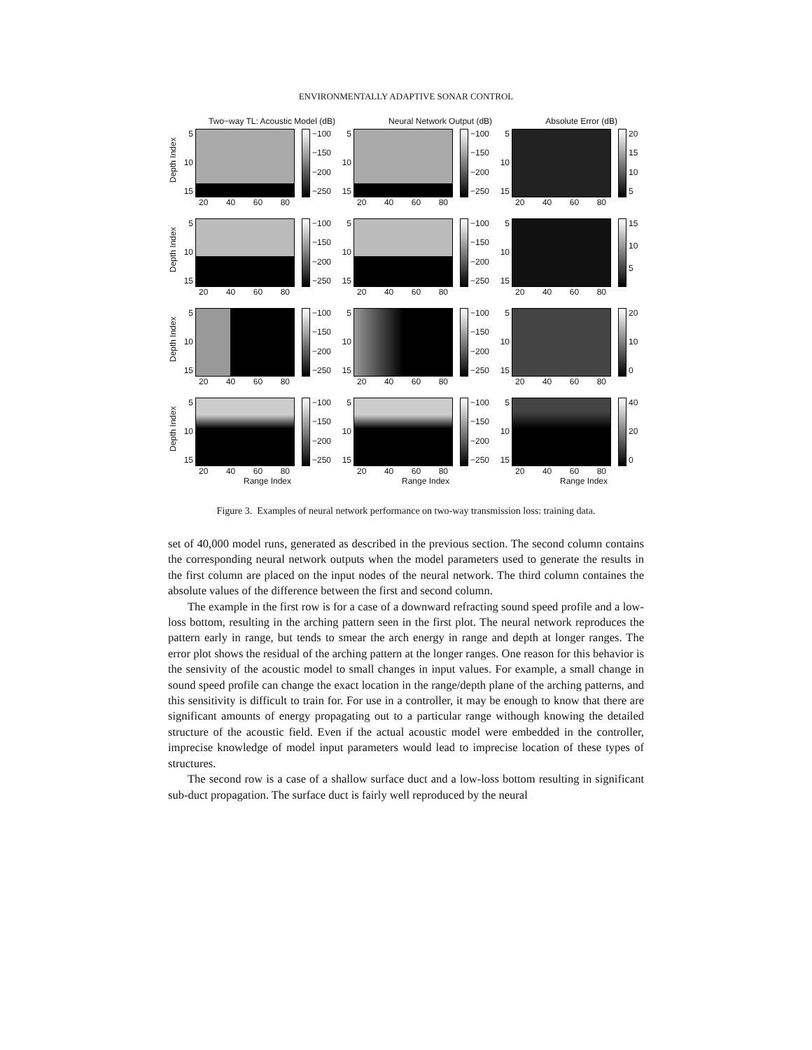ENVIRONMENTALLY ADAPTIVE SONAR CONTROL
Two−way TL: Acoustic Model (dB) Neural Network Output (dB) Absolute Error (dB)
Depth Index
5
10
15
−100
−150
−200
−250
20 40 60 80
5
10
15
−100
−150
−200
−250
20 40 60 80
5
10
15
20
15
10
5
20 40 60 80
Depth Index
5
10
15
−100
−150
−200
−250
20 40 60 80
5
10
15
−100
−150
−200
−250
20 40 60 80
5
10
15
15
10
5
20 40 60 80
Depth Index
5
10
15
−100
−150
−200
−250
20 40 60 80
5
10
15
−100
−150
−200
−250
20 40 60 80
5
10
15
20
10
0
20 40 60 80
Depth Index
5
10
15
−100
−150
−200
−250
20 40 60 80
Range Index
5
10
15
−100
−150
−200
−250
20 40 60 80
Range Index
5
10
15
40
20
0
20 40 60 80
Range Index
Figure 3. Examples of neural network performance on two-way transmission loss: training data.
set of 40,000 model runs, generated as described in the previous section. The second column contains the corresponding neural network outputs when the model parameters used to generate the results in the first column are placed on the input nodes of the neural network. The third column containes the absolute values of the difference between the first and second column.
The example in the first row is for a case of a downward refracting sound speed profile and a low-loss bottom, resulting in the arching pattern seen in the first plot. The neural network reproduces the pattern early in range, but tends to smear the arch energy in range and depth at longer ranges. The error plot shows the residual of the arching pattern at the longer ranges. One reason for this behavior is the sensivity of the acoustic model to small changes in input values. For example, a small change in sound speed profile can change the exact location in the range/depth plane of the arching patterns, and this sensitivity is difficult to train for. For use in a controller, it may be enough to know that there are significant amounts of energy propagating out to a particular range withough knowing the detailed structure of the acoustic field. Even if the actual acoustic model were embedded in the controller, imprecise knowledge of model input parameters would lead to imprecise location of these types of structures.
The second row is a case of a shallow surface duct and a low-loss bottom resulting in significant sub-duct propagation. The surface duct is fairly well reproduced by the neural